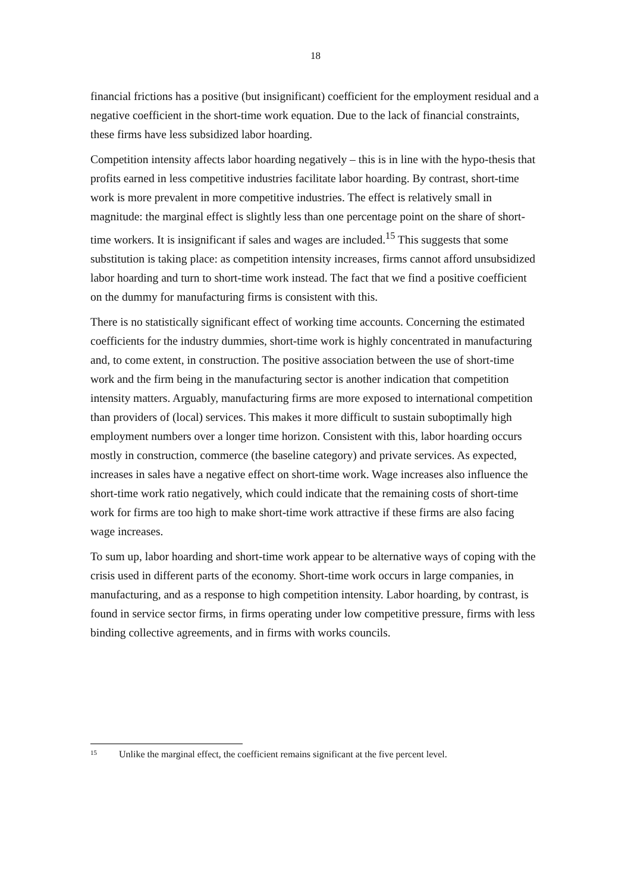18
financial frictions has a positive (but insignificant) coefficient for the employment residual and a negative coefficient in the short-time work equation. Due to the lack of financial constraints, these firms have less subsidized labor hoarding.
Competition intensity affects labor hoarding negatively – this is in line with the hypo-thesis that profits earned in less competitive industries facilitate labor hoarding. By contrast, short-time work is more prevalent in more competitive industries. The effect is relatively small in magnitude: the marginal effect is slightly less than one percentage point on the share of short-time workers. It is insignificant if sales and wages are included.<sup>15</sup> This suggests that some substitution is taking place: as competition intensity increases, firms cannot afford unsubsidized labor hoarding and turn to short-time work instead. The fact that we find a positive coefficient on the dummy for manufacturing firms is consistent with this.
There is no statistically significant effect of working time accounts. Concerning the estimated coefficients for the industry dummies, short-time work is highly concentrated in manufacturing and, to come extent, in construction. The positive association between the use of short-time work and the firm being in the manufacturing sector is another indication that competition intensity matters. Arguably, manufacturing firms are more exposed to international competition than providers of (local) services. This makes it more difficult to sustain suboptimally high employment numbers over a longer time horizon. Consistent with this, labor hoarding occurs mostly in construction, commerce (the baseline category) and private services. As expected, increases in sales have a negative effect on short-time work. Wage increases also influence the short-time work ratio negatively, which could indicate that the remaining costs of short-time work for firms are too high to make short-time work attractive if these firms are also facing wage increases.
To sum up, labor hoarding and short-time work appear to be alternative ways of coping with the crisis used in different parts of the economy. Short-time work occurs in large companies, in manufacturing, and as a response to high competition intensity. Labor hoarding, by contrast, is found in service sector firms, in firms operating under low competitive pressure, firms with less binding collective agreements, and in firms with works councils.
<sup>15</sup> Unlike the marginal effect, the coefficient remains significant at the five percent level.